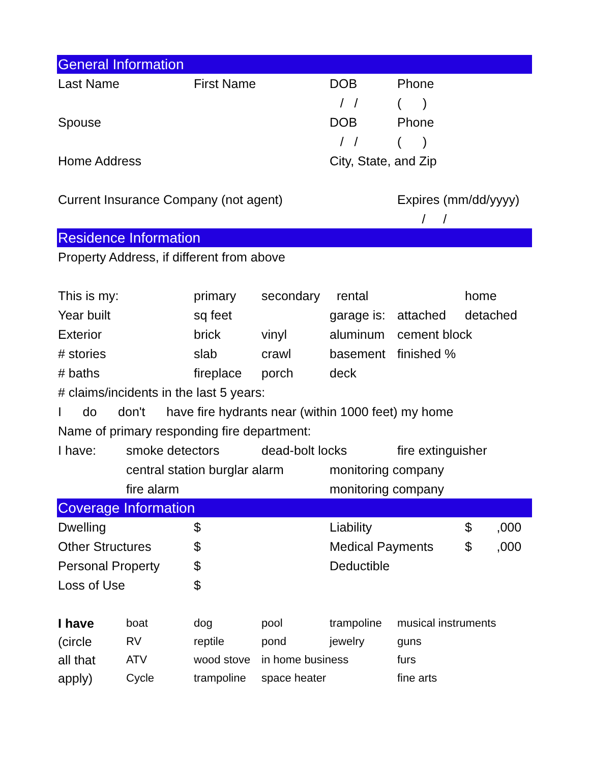| General Information | | | | | | |
| Last Name | | First Name | | DOB | Phone | |
| | | | | / / | ( ) | |
| Spouse | | | | DOB | Phone | |
| | | | | / / | ( ) | |
| Home Address | | | | City, State, and Zip | | |
| Current Insurance Company (not agent) | | | | | Expires (mm/dd/yyyy) | |
| | | | | | / / | |
| Residence Information | | | | | | |
| Property Address, if different from above | | | | | | |
| This is my: | | primary | secondary | rental | | home |
| Year built | | sq feet | | garage is: | attached | detached |
| Exterior | | brick | vinyl | aluminum | cement block | |
| # stories | | slab | crawl | basement | finished % | |
| # baths | | fireplace | porch | deck | | |
| # claims/incidents in the last 5 years: | | | | | | |
| I do don't have fire hydrants near (within 1000 feet) my home | | | | | | |
| Name of primary responding fire department: | | | | | | |
| I have: | smoke detectors | | dead-bolt locks | | fire extinguisher | |
| | central station burglar alarm | | | monitoring company | | |
| | fire alarm | | | monitoring company | | |
| Coverage Information | | | | | | |
| Dwelling | | $ | | Liability | | $ ,000 |
| Other Structures | | $ | | Medical Payments | | $ ,000 |
| Personal Property | | $ | | Deductible | | |
| Loss of Use | | $ | | | | |
| I have | boat | dog | pool | trampoline | musical instruments | |
| (circle | RV | reptile | pond | jewelry | guns | |
| all that | ATV | wood stove | in home business | | furs | |
| apply) | Cycle | trampoline | space heater | | fine arts | |